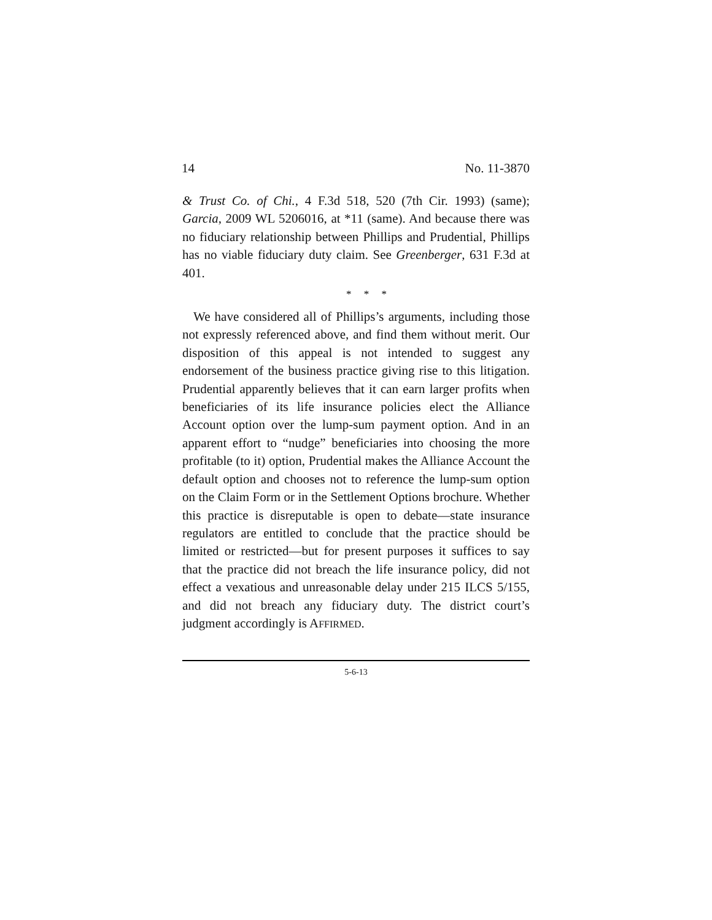14 No. 11-3870
& Trust Co. of Chi., 4 F.3d 518, 520 (7th Cir. 1993) (same); Garcia, 2009 WL 5206016, at *11 (same). And because there was no fiduciary relationship between Phillips and Prudential, Phillips has no viable fiduciary duty claim. See Greenberger, 631 F.3d at 401.
* * *
We have considered all of Phillips’s arguments, including those not expressly referenced above, and find them without merit. Our disposition of this appeal is not intended to suggest any endorsement of the business practice giving rise to this litigation. Prudential apparently believes that it can earn larger profits when beneficiaries of its life insurance policies elect the Alliance Account option over the lump-sum payment option. And in an apparent effort to “nudge” beneficiaries into choosing the more profitable (to it) option, Prudential makes the Alliance Account the default option and chooses not to reference the lump-sum option on the Claim Form or in the Settlement Options brochure. Whether this practice is disreputable is open to debate—state insurance regulators are entitled to conclude that the practice should be limited or restricted—but for present purposes it suffices to say that the practice did not breach the life insurance policy, did not effect a vexatious and unreasonable delay under 215 ILCS 5/155, and did not breach any fiduciary duty. The district court’s judgment accordingly is AFFIRMED.
5-6-13